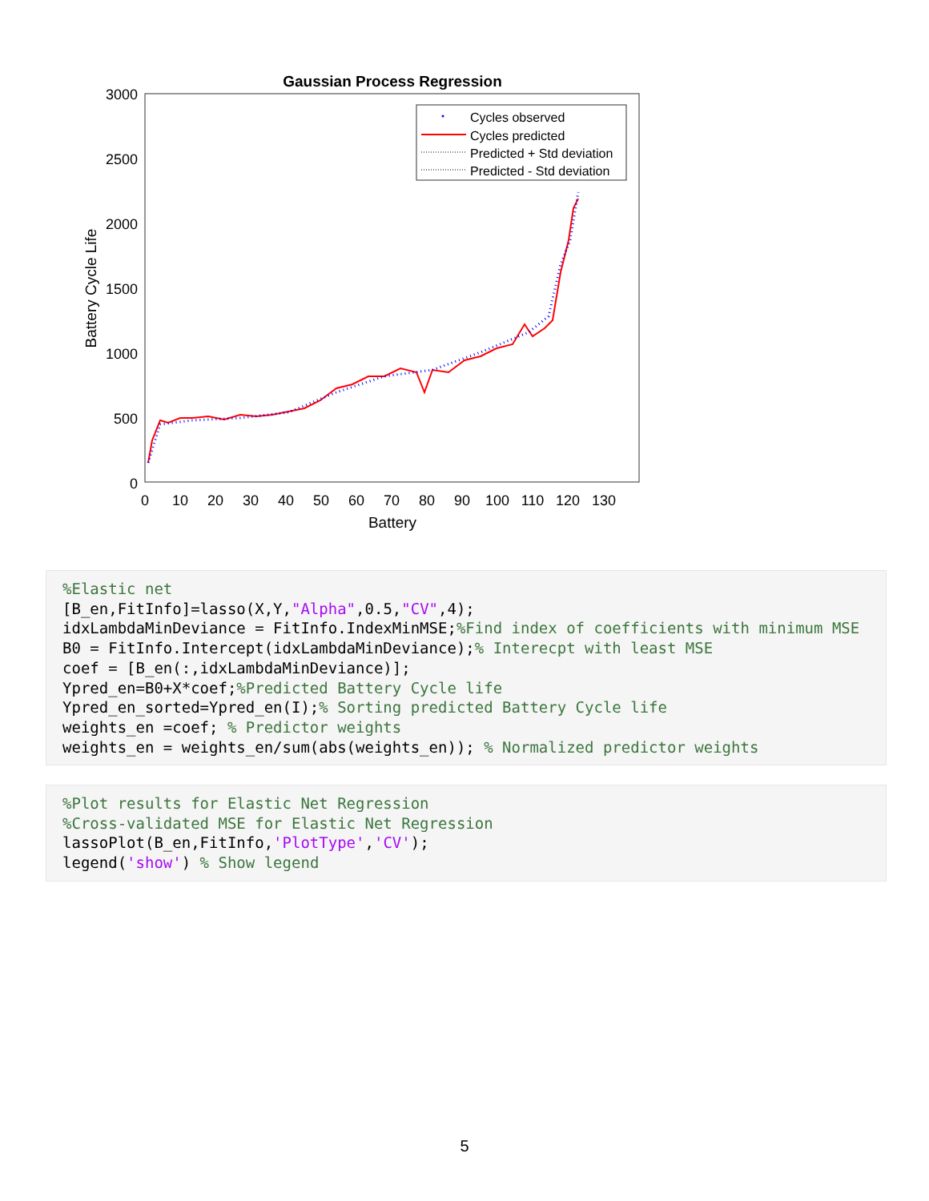Gaussian Process Regression
3000
2500
2000
1500
1000
500
0
0
10
20
30
40
50
60
70
80
90
100
110
120
130
Battery
Battery Cycle Life
Cycles observed
Cycles predicted
Predicted + Std deviation
Predicted - Std deviation
%Elastic net [B_en,FitInfo]=lasso(X,Y,"Alpha",0.5,"CV",4); idxLambdaMinDeviance = FitInfo.IndexMinMSE;%Find index of coefficients with minimum MSE B0 = FitInfo.Intercept(idxLambdaMinDeviance);% Interecpt with least MSE coef = [B_en(:,idxLambdaMinDeviance)]; Ypred_en=B0+X*coef;%Predicted Battery Cycle life Ypred_en_sorted=Ypred_en(I);% Sorting predicted Battery Cycle life weights_en =coef; % Predictor weights weights_en = weights_en/sum(abs(weights_en)); % Normalized predictor weights
%Plot results for Elastic Net Regression %Cross-validated MSE for Elastic Net Regression lassoPlot(B_en,FitInfo,'PlotType','CV'); legend('show') % Show legend
5